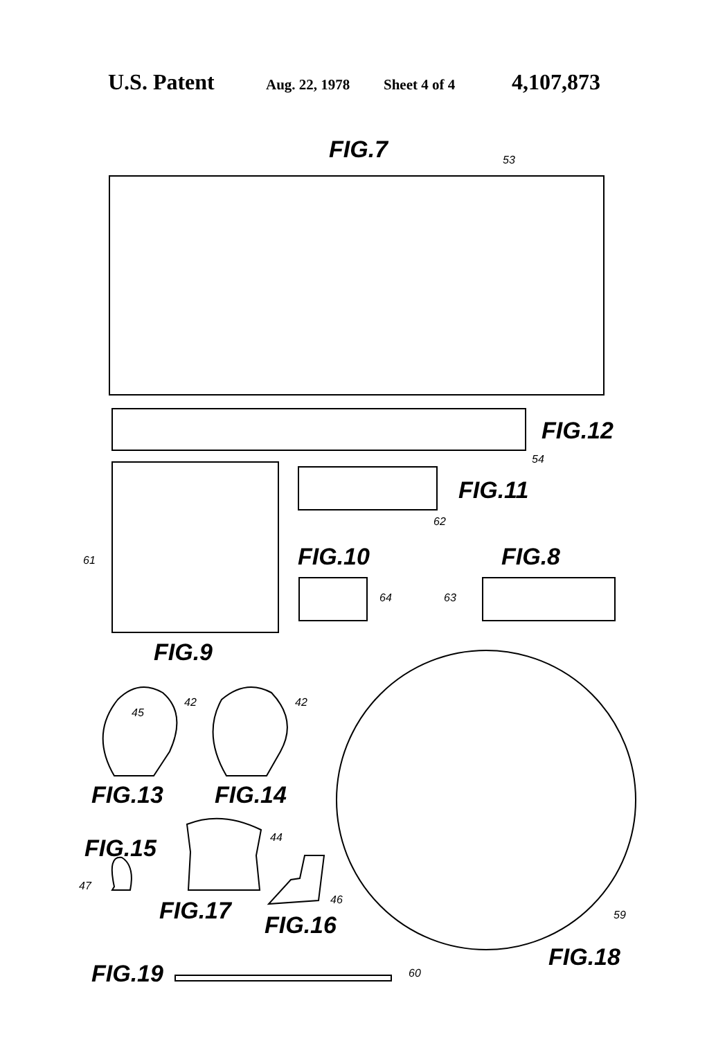U.S. Patent Aug. 22, 1978 Sheet 4 of 4 4,107,873
FIG.7 53
FIG.12
54
FIG.11
62
FIG.10 FIG.8
61
64 63
FIG.9
42
45
42
FIG.13 FIG.14
FIG.15 44
47
46
59
FIG.17
FIG.16
FIG.18
FIG.19 60